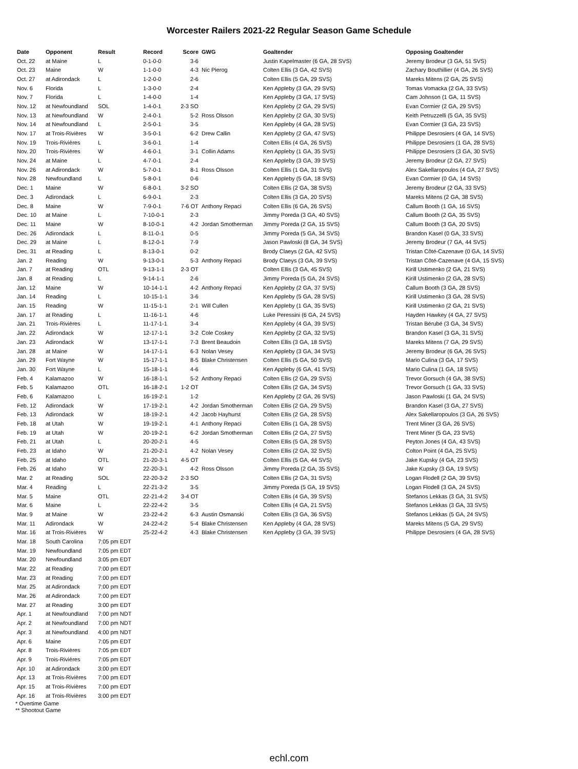Worcester Railers 2021-22 Regular Season Game Schedule
| Date | Opponent | Result | Record | Score | GWG | Goaltender | Opposing Goaltender |
| --- | --- | --- | --- | --- | --- | --- | --- |
| Oct. 22 | at Maine | L | 0-1-0-0 | 3-6 | | Justin Kapelmaster (6 GA, 28 SVS) | Jeremy Brodeur (3 GA, 51 SVS) |
| Oct. 23 | Maine | W | 1-1-0-0 | 4-3 | Nic Pierog | Colten Ellis (3 GA, 42 SVS) | Zachary Bouthillier (4 GA, 26 SVS) |
| Oct. 27 | at Adirondack | L | 1-2-0-0 | 2-6 | | Colten Ellis (5 GA, 29 SVS) | Mareks Mitens (2 GA, 25 SVS) |
| Nov. 6 | Florida | L | 1-3-0-0 | 2-4 | | Ken Appleby (3 GA, 29 SVS) | Tomas Vomacka (2 GA, 33 SVS) |
| Nov. 7 | Florida | L | 1-4-0-0 | 1-4 | | Ken Appleby (3 GA, 17 SVS) | Cam Johnson (1 GA, 11 SVS) |
| Nov. 12 | at Newfoundland | SOL | 1-4-0-1 | 2-3 SO | | Ken Appleby (2 GA, 29 SVS) | Evan Cormier (2 GA, 29 SVS) |
| Nov. 13 | at Newfoundland | W | 2-4-0-1 | 5-2 | Ross Olsson | Ken Appleby (2 GA, 30 SVS) | Keith Petruzzelli (5 GA, 35 SVS) |
| Nov. 14 | at Newfoundland | L | 2-5-0-1 | 3-5 | | Ken Appleby (4 GA, 28 SVS) | Evan Cormier (3 GA, 23 SVS) |
| Nov. 17 | at Trois-Rivières | W | 3-5-0-1 | 6-2 | Drew Callin | Ken Appleby (2 GA, 47 SVS) | Philippe Desrosiers (4 GA, 14 SVS) |
| Nov. 19 | Trois-Rivières | L | 3-6-0-1 | 1-4 | | Colten Ellis (4 GA, 26 SVS) | Philippe Desrosiers (1 GA, 28 SVS) |
| Nov. 20 | Trois-Rivières | W | 4-6-0-1 | 3-1 | Collin Adams | Ken Appleby (1 GA, 35 SVS) | Philippe Desrosiers (3 GA, 30 SVS) |
| Nov. 24 | at Maine | L | 4-7-0-1 | 2-4 | | Ken Appleby (3 GA, 39 SVS) | Jeremy Brodeur (2 GA, 27 SVS) |
| Nov. 26 | at Adirondack | W | 5-7-0-1 | 8-1 | Ross Olsson | Colten Ellis (1 GA, 31 SVS) | Alex Sakellaropoulos (4 GA, 27 SVS) |
| Nov. 28 | Newfoundland | L | 5-8-0-1 | 0-6 | | Ken Appleby (5 GA, 18 SVS) | Evan Cormier (0 GA, 14 SVS) |
| Dec. 1 | Maine | W | 6-8-0-1 | 3-2 SO | | Colten Ellis (2 GA, 38 SVS) | Jeremy Brodeur (2 GA, 33 SVS) |
| Dec. 3 | Adirondack | L | 6-9-0-1 | 2-3 | | Colten Ellis (3 GA, 20 SVS) | Mareks Mitens (2 GA, 38 SVS) |
| Dec. 8 | Maine | W | 7-9-0-1 | 7-6 OT | Anthony Repaci | Colten Ellis (6 GA, 26 SVS) | Callum Booth (1 GA, 16 SVS) |
| Dec. 10 | at Maine | L | 7-10-0-1 | 2-3 | | Jimmy Poreda (3 GA, 40 SVS) | Callum Booth (2 GA, 35 SVS) |
| Dec. 11 | Maine | W | 8-10-0-1 | 4-2 | Jordan Smotherman | Jimmy Poreda (2 GA, 15 SVS) | Callum Booth (3 GA, 20 SVS) |
| Dec. 26 | Adirondack | L | 8-11-0-1 | 0-5 | | Jimmy Poreda (5 GA, 34 SVS) | Brandon Kasel (0 GA, 33 SVS) |
| Dec. 29 | at Maine | L | 8-12-0-1 | 7-9 | | Jason Pawloski (8 GA, 34 SVS) | Jeremy Brodeur (7 GA, 44 SVS) |
| Dec. 31 | at Reading | L | 8-13-0-1 | 0-2 | | Brody Claeys (2 GA, 42 SVS) | Tristan Côté-Cazenave (0 GA, 14 SVS) |
| Jan. 2 | Reading | W | 9-13-0-1 | 5-3 | Anthony Repaci | Brody Claeys (3 GA, 39 SVS) | Tristan Côté-Cazenave (4 GA, 15 SVS) |
| Jan. 7 | at Reading | OTL | 9-13-1-1 | 2-3 OT | | Colten Ellis (3 GA, 45 SVS) | Kirill Ustimenko (2 GA, 21 SVS) |
| Jan. 8 | at Reading | L | 9-14-1-1 | 2-6 | | Jimmy Poreda (5 GA, 24 SVS) | Kirill Ustimenko (2 GA, 28 SVS) |
| Jan. 12 | Maine | W | 10-14-1-1 | 4-2 | Anthony Repaci | Ken Appleby (2 GA, 37 SVS) | Callum Booth (3 GA, 28 SVS) |
| Jan. 14 | Reading | L | 10-15-1-1 | 3-6 | | Ken Appleby (5 GA, 28 SVS) | Kirill Ustimenko (3 GA, 28 SVS) |
| Jan. 15 | Reading | W | 11-15-1-1 | 2-1 | Will Cullen | Ken Appleby (1 GA, 35 SVS) | Kirill Ustimenko (2 GA, 21 SVS) |
| Jan. 17 | at Reading | L | 11-16-1-1 | 4-6 | | Luke Peressini (6 GA, 24 SVS) | Hayden Hawkey (4 GA, 27 SVS) |
| Jan. 21 | Trois-Rivières | L | 11-17-1-1 | 3-4 | | Ken Appleby (4 GA, 39 SVS) | Tristan Bérubé (3 GA, 34 SVS) |
| Jan. 22 | Adirondack | W | 12-17-1-1 | 3-2 | Cole Coskey | Ken Appleby (2 GA, 32 SVS) | Brandon Kasel (3 GA, 31 SVS) |
| Jan. 23 | Adirondack | W | 13-17-1-1 | 7-3 | Brent Beaudoin | Colten Ellis (3 GA, 18 SVS) | Mareks Mitens (7 GA, 29 SVS) |
| Jan. 28 | at Maine | W | 14-17-1-1 | 6-3 | Nolan Vesey | Ken Appleby (3 GA, 34 SVS) | Jeremy Brodeur (6 GA, 26 SVS) |
| Jan. 29 | Fort Wayne | W | 15-17-1-1 | 8-5 | Blake Christensen | Colten Ellis (5 GA, 50 SVS) | Mario Culina (3 GA, 17 SVS) |
| Jan. 30 | Fort Wayne | L | 15-18-1-1 | 4-6 | | Ken Appleby (6 GA, 41 SVS) | Mario Culina (1 GA, 18 SVS) |
| Feb. 4 | Kalamazoo | W | 16-18-1-1 | 5-2 | Anthony Repaci | Colten Ellis (2 GA, 29 SVS) | Trevor Gorsuch (4 GA, 38 SVS) |
| Feb. 5 | Kalamazoo | OTL | 16-18-2-1 | 1-2 OT | | Colten Ellis (2 GA, 34 SVS) | Trevor Gorsuch (1 GA, 33 SVS) |
| Feb. 6 | Kalamazoo | L | 16-19-2-1 | 1-2 | | Ken Appleby (2 GA, 26 SVS) | Jason Pawloski (1 GA, 24 SVS) |
| Feb. 12 | Adirondack | W | 17-19-2-1 | 4-2 | Jordan Smotherman | Colten Ellis (2 GA, 29 SVS) | Brandon Kasel (3 GA, 27 SVS) |
| Feb. 13 | Adirondack | W | 18-19-2-1 | 4-2 | Jacob Hayhurst | Colten Ellis (2 GA, 28 SVS) | Alex Sakellaropoulos (3 GA, 26 SVS) |
| Feb. 18 | at Utah | W | 19-19-2-1 | 4-1 | Anthony Repaci | Colten Ellis (1 GA, 28 SVS) | Trent Miner (3 GA, 26 SVS) |
| Feb. 19 | at Utah | W | 20-19-2-1 | 6-2 | Jordan Smotherman | Colten Ellis (2 GA, 27 SVS) | Trent Miner (5 GA, 23 SVS) |
| Feb. 21 | at Utah | L | 20-20-2-1 | 4-5 | | Colten Ellis (5 GA, 28 SVS) | Peyton Jones (4 GA, 43 SVS) |
| Feb. 23 | at Idaho | W | 21-20-2-1 | 4-2 | Nolan Vesey | Colten Ellis (2 GA, 32 SVS) | Colton Point (4 GA, 25 SVS) |
| Feb. 25 | at Idaho | OTL | 21-20-3-1 | 4-5 OT | | Colten Ellis (5 GA, 44 SVS) | Jake Kupsky (4 GA, 23 SVS) |
| Feb. 26 | at Idaho | W | 22-20-3-1 | 4-2 | Ross Olsson | Jimmy Poreda (2 GA, 35 SVS) | Jake Kupsky (3 GA, 19 SVS) |
| Mar. 2 | at Reading | SOL | 22-20-3-2 | 2-3 SO | | Colten Ellis (2 GA, 31 SVS) | Logan Flodell (2 GA, 39 SVS) |
| Mar. 4 | Reading | L | 22-21-3-2 | 3-5 | | Jimmy Poreda (5 GA, 19 SVS) | Logan Flodell (3 GA, 24 SVS) |
| Mar. 5 | Maine | OTL | 22-21-4-2 | 3-4 OT | | Colten Ellis (4 GA, 39 SVS) | Stefanos Lekkas (3 GA, 31 SVS) |
| Mar. 6 | Maine | L | 22-22-4-2 | 3-5 | | Colten Ellis (4 GA, 21 SVS) | Stefanos Lekkas (3 GA, 33 SVS) |
| Mar. 9 | at Maine | W | 23-22-4-2 | 6-3 | Austin Osmanski | Colten Ellis (3 GA, 36 SVS) | Stefanos Lekkas (5 GA, 24 SVS) |
| Mar. 11 | Adirondack | W | 24-22-4-2 | 5-4 | Blake Christensen | Ken Appleby (4 GA, 28 SVS) | Mareks Mitens (5 GA, 29 SVS) |
| Mar. 16 | at Trois-Rivières | W | 25-22-4-2 | 4-3 | Blake Christensen | Ken Appleby (3 GA, 39 SVS) | Philippe Desrosiers (4 GA, 28 SVS) |
| Mar. 18 | South Carolina | 7:05 pm EDT | | | | | |
| Mar. 19 | Newfoundland | 7:05 pm EDT | | | | | |
| Mar. 20 | Newfoundland | 3:05 pm EDT | | | | | |
| Mar. 22 | at Reading | 7:00 pm EDT | | | | | |
| Mar. 23 | at Reading | 7:00 pm EDT | | | | | |
| Mar. 25 | at Adirondack | 7:00 pm EDT | | | | | |
| Mar. 26 | at Adirondack | 7:00 pm EDT | | | | | |
| Mar. 27 | at Reading | 3:00 pm EDT | | | | | |
| Apr. 1 | at Newfoundland | 7:00 pm NDT | | | | | |
| Apr. 2 | at Newfoundland | 7:00 pm NDT | | | | | |
| Apr. 3 | at Newfoundland | 4:00 pm NDT | | | | | |
| Apr. 6 | Maine | 7:05 pm EDT | | | | | |
| Apr. 8 | Trois-Rivières | 7:05 pm EDT | | | | | |
| Apr. 9 | Trois-Rivières | 7:05 pm EDT | | | | | |
| Apr. 10 | at Adirondack | 3:00 pm EDT | | | | | |
| Apr. 13 | at Trois-Rivières | 7:00 pm EDT | | | | | |
| Apr. 15 | at Trois-Rivières | 7:00 pm EDT | | | | | |
| Apr. 16 | at Trois-Rivières | 3:00 pm EDT | | | | | |
* Overtime Game
** Shootout Game
echl.com